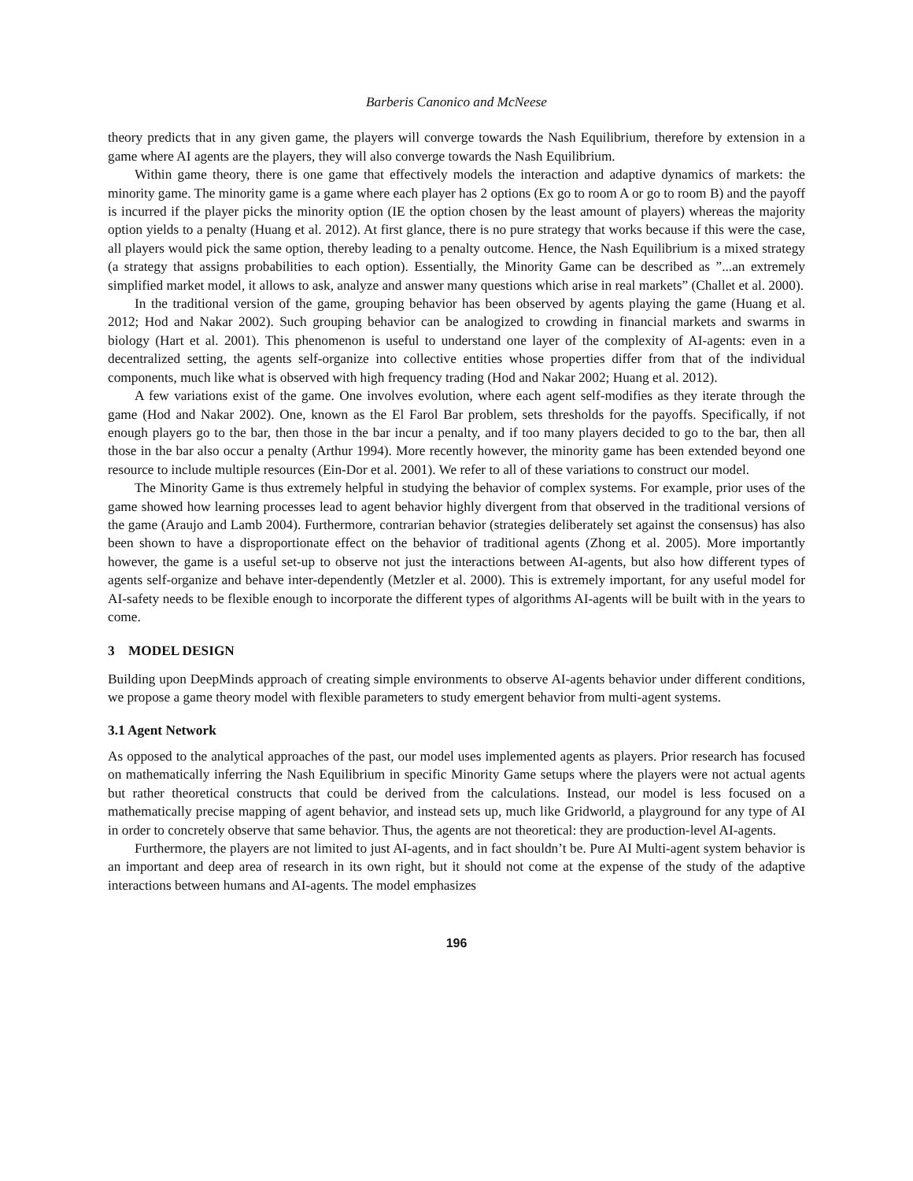Barberis Canonico and McNeese
theory predicts that in any given game, the players will converge towards the Nash Equilibrium, therefore by extension in a game where AI agents are the players, they will also converge towards the Nash Equilibrium.
Within game theory, there is one game that effectively models the interaction and adaptive dynamics of markets: the minority game. The minority game is a game where each player has 2 options (Ex go to room A or go to room B) and the payoff is incurred if the player picks the minority option (IE the option chosen by the least amount of players) whereas the majority option yields to a penalty (Huang et al. 2012). At first glance, there is no pure strategy that works because if this were the case, all players would pick the same option, thereby leading to a penalty outcome. Hence, the Nash Equilibrium is a mixed strategy (a strategy that assigns probabilities to each option). Essentially, the Minority Game can be described as ”...an extremely simplified market model, it allows to ask, analyze and answer many questions which arise in real markets” (Challet et al. 2000).
In the traditional version of the game, grouping behavior has been observed by agents playing the game (Huang et al. 2012; Hod and Nakar 2002). Such grouping behavior can be analogized to crowding in financial markets and swarms in biology (Hart et al. 2001). This phenomenon is useful to understand one layer of the complexity of AI-agents: even in a decentralized setting, the agents self-organize into collective entities whose properties differ from that of the individual components, much like what is observed with high frequency trading (Hod and Nakar 2002; Huang et al. 2012).
A few variations exist of the game. One involves evolution, where each agent self-modifies as they iterate through the game (Hod and Nakar 2002). One, known as the El Farol Bar problem, sets thresholds for the payoffs. Specifically, if not enough players go to the bar, then those in the bar incur a penalty, and if too many players decided to go to the bar, then all those in the bar also occur a penalty (Arthur 1994). More recently however, the minority game has been extended beyond one resource to include multiple resources (Ein-Dor et al. 2001). We refer to all of these variations to construct our model.
The Minority Game is thus extremely helpful in studying the behavior of complex systems. For example, prior uses of the game showed how learning processes lead to agent behavior highly divergent from that observed in the traditional versions of the game (Araujo and Lamb 2004). Furthermore, contrarian behavior (strategies deliberately set against the consensus) has also been shown to have a disproportionate effect on the behavior of traditional agents (Zhong et al. 2005). More importantly however, the game is a useful set-up to observe not just the interactions between AI-agents, but also how different types of agents self-organize and behave inter-dependently (Metzler et al. 2000). This is extremely important, for any useful model for AI-safety needs to be flexible enough to incorporate the different types of algorithms AI-agents will be built with in the years to come.
3 MODEL DESIGN
Building upon DeepMinds approach of creating simple environments to observe AI-agents behavior under different conditions, we propose a game theory model with flexible parameters to study emergent behavior from multi-agent systems.
3.1 Agent Network
As opposed to the analytical approaches of the past, our model uses implemented agents as players. Prior research has focused on mathematically inferring the Nash Equilibrium in specific Minority Game setups where the players were not actual agents but rather theoretical constructs that could be derived from the calculations. Instead, our model is less focused on a mathematically precise mapping of agent behavior, and instead sets up, much like Gridworld, a playground for any type of AI in order to concretely observe that same behavior. Thus, the agents are not theoretical: they are production-level AI-agents.
Furthermore, the players are not limited to just AI-agents, and in fact shouldn’t be. Pure AI Multi-agent system behavior is an important and deep area of research in its own right, but it should not come at the expense of the study of the adaptive interactions between humans and AI-agents. The model emphasizes
196